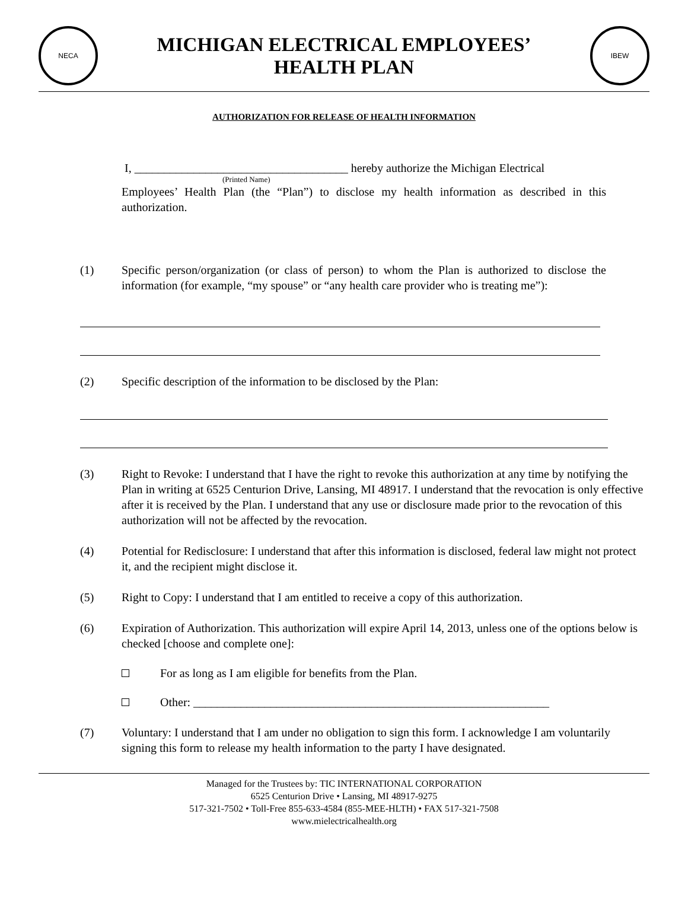NECA
MICHIGAN ELECTRICAL EMPLOYEES’
HEALTH PLAN
IBEW
AUTHORIZATION FOR RELEASE OF HEALTH INFORMATION
I, ____________________________________ hereby authorize the Michigan Electrical
(Printed Name)
Employees’ Health Plan (the “Plan”) to disclose my health information as described in this authorization.
(1) Specific person/organization (or class of person) to whom the Plan is authorized to disclose the information (for example, “my spouse” or “any health care provider who is treating me”):
(2) Specific description of the information to be disclosed by the Plan:
(3) Right to Revoke: I understand that I have the right to revoke this authorization at any time by notifying the Plan in writing at 6525 Centurion Drive, Lansing, MI 48917. I understand that the revocation is only effective after it is received by the Plan. I understand that any use or disclosure made prior to the revocation of this authorization will not be affected by the revocation.
(4) Potential for Redisclosure: I understand that after this information is disclosed, federal law might not protect it, and the recipient might disclose it.
(5) Right to Copy: I understand that I am entitled to receive a copy of this authorization.
(6) Expiration of Authorization. This authorization will expire April 14, 2013, unless one of the options below is checked [choose and complete one]:
For as long as I am eligible for benefits from the Plan.
Other: ____________________________________________________________
(7) Voluntary: I understand that I am under no obligation to sign this form. I acknowledge I am voluntarily signing this form to release my health information to the party I have designated.
Managed for the Trustees by: TIC INTERNATIONAL CORPORATION
6525 Centurion Drive • Lansing, MI 48917-9275
517-321-7502 • Toll-Free 855-633-4584 (855-MEE-HLTH) • FAX 517-321-7508
www.mielectricalhealth.org